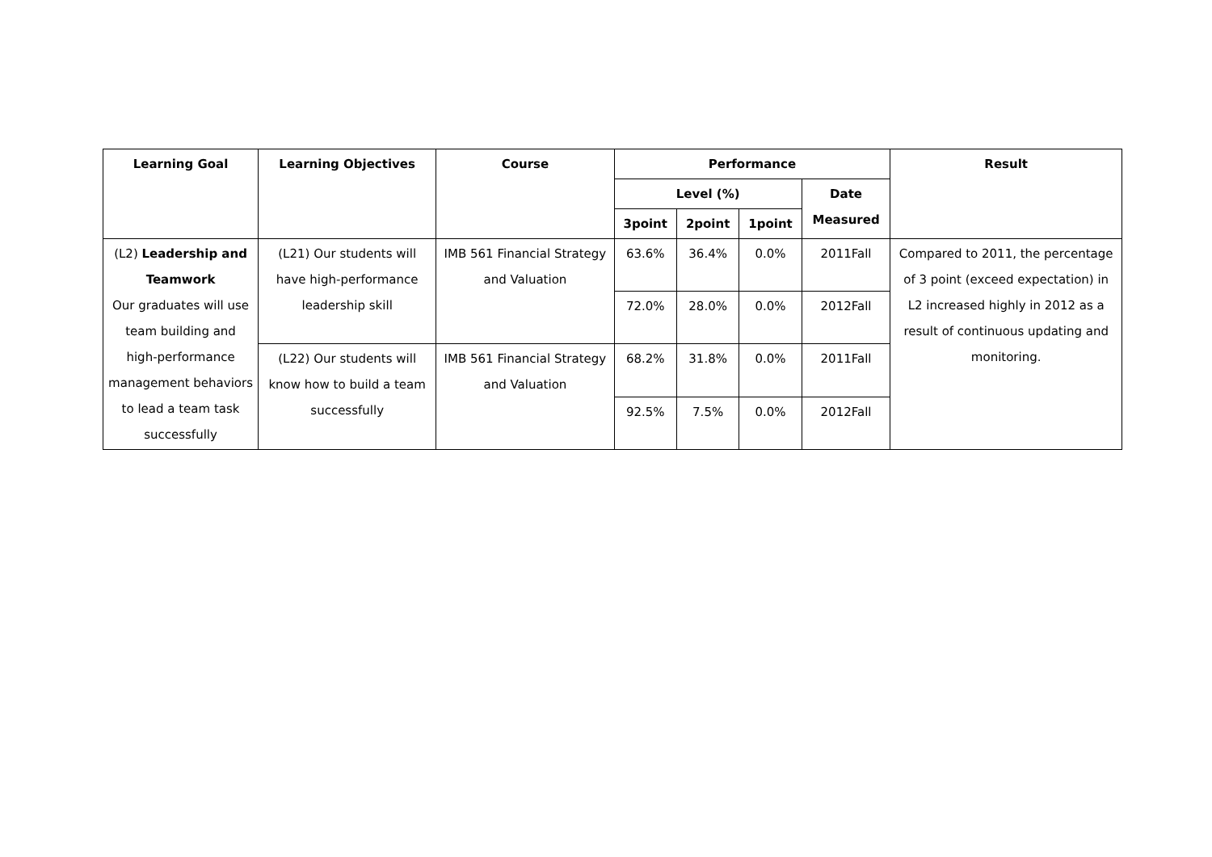| Learning Goal | Learning Objectives | Course | Performance | | | | Result |
| --- | --- | --- | --- | --- | --- | --- | --- |
| | | | Level (%) | | | Date Measured | |
| | | | 3point | 2point | 1point | | |
| (L2) Leadership and Teamwork Our graduates will use team building and high-performance management behaviors to lead a team task successfully | (L21) Our students will have high-performance leadership skill | IMB 561 Financial Strategy and Valuation | 63.6% | 36.4% | 0.0% | 2011Fall | Compared to 2011, the percentage of 3 point (exceed expectation) in L2 increased highly in 2012 as a result of continuous updating and monitoring. |
| | | | 72.0% | 28.0% | 0.0% | 2012Fall | |
| | (L22) Our students will know how to build a team successfully | IMB 561 Financial Strategy and Valuation | 68.2% | 31.8% | 0.0% | 2011Fall | |
| | | | 92.5% | 7.5% | 0.0% | 2012Fall | |